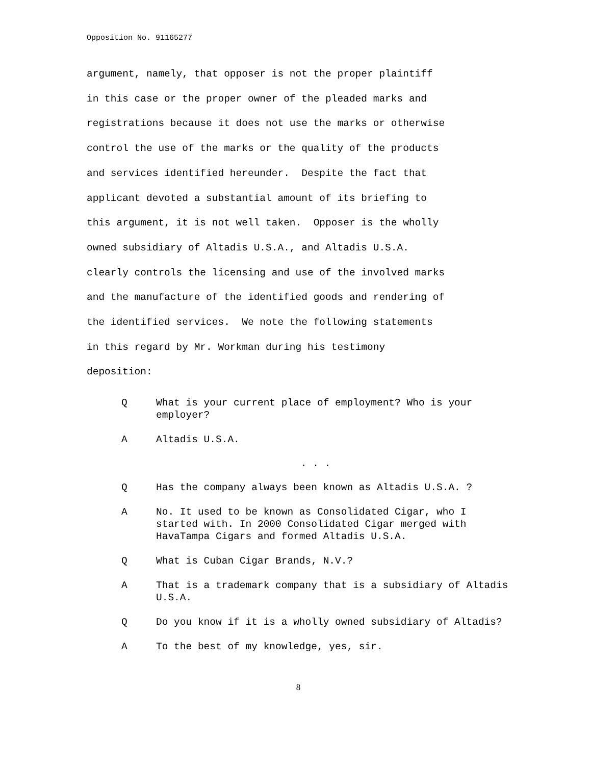Opposition No. 91165277
argument, namely, that opposer is not the proper plaintiff in this case or the proper owner of the pleaded marks and registrations because it does not use the marks or otherwise control the use of the marks or the quality of the products and services identified hereunder. Despite the fact that applicant devoted a substantial amount of its briefing to this argument, it is not well taken. Opposer is the wholly owned subsidiary of Altadis U.S.A., and Altadis U.S.A. clearly controls the licensing and use of the involved marks and the manufacture of the identified goods and rendering of the identified services. We note the following statements in this regard by Mr. Workman during his testimony deposition:
Q What is your current place of employment? Who is your employer?
A Altadis U.S.A.
. . .
Q Has the company always been known as Altadis U.S.A. ?
A No. It used to be known as Consolidated Cigar, who I started with. In 2000 Consolidated Cigar merged with HavaTampa Cigars and formed Altadis U.S.A.
Q What is Cuban Cigar Brands, N.V.?
A That is a trademark company that is a subsidiary of Altadis U.S.A.
Q Do you know if it is a wholly owned subsidiary of Altadis?
A To the best of my knowledge, yes, sir.
8